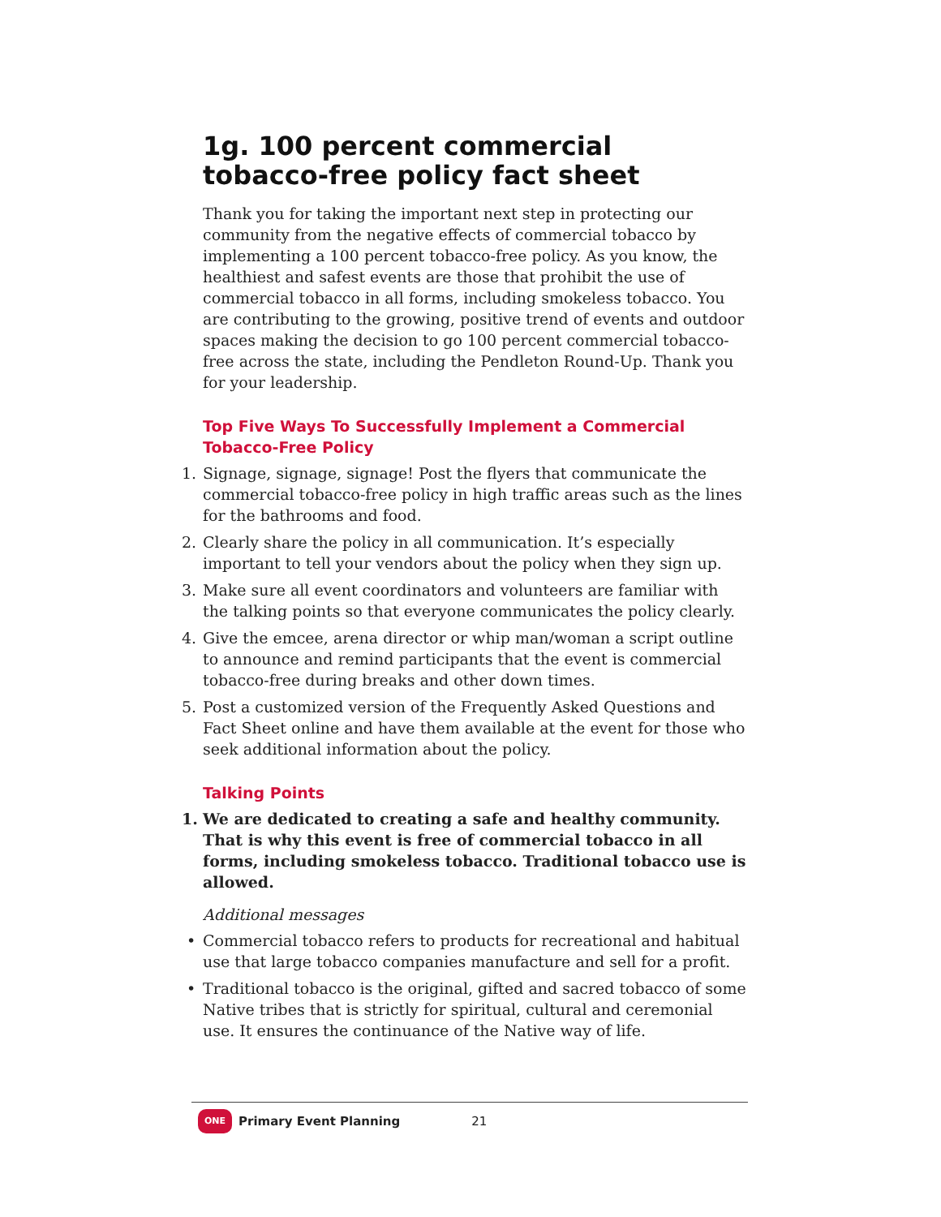1g. 100 percent commercial tobacco-free policy fact sheet
Thank you for taking the important next step in protecting our community from the negative effects of commercial tobacco by implementing a 100 percent tobacco-free policy. As you know, the healthiest and safest events are those that prohibit the use of commercial tobacco in all forms, including smokeless tobacco. You are contributing to the growing, positive trend of events and outdoor spaces making the decision to go 100 percent commercial tobacco-free across the state, including the Pendleton Round-Up. Thank you for your leadership.
Top Five Ways To Successfully Implement a Commercial Tobacco-Free Policy
1. Signage, signage, signage! Post the flyers that communicate the commercial tobacco-free policy in high traffic areas such as the lines for the bathrooms and food.
2. Clearly share the policy in all communication. It’s especially important to tell your vendors about the policy when they sign up.
3. Make sure all event coordinators and volunteers are familiar with the talking points so that everyone communicates the policy clearly.
4. Give the emcee, arena director or whip man/woman a script outline to announce and remind participants that the event is commercial tobacco-free during breaks and other down times.
5. Post a customized version of the Frequently Asked Questions and Fact Sheet online and have them available at the event for those who seek additional information about the policy.
Talking Points
1. We are dedicated to creating a safe and healthy community. That is why this event is free of commercial tobacco in all forms, including smokeless tobacco. Traditional tobacco use is allowed.
Additional messages
• Commercial tobacco refers to products for recreational and habitual use that large tobacco companies manufacture and sell for a profit.
• Traditional tobacco is the original, gifted and sacred tobacco of some Native tribes that is strictly for spiritual, cultural and ceremonial use. It ensures the continuance of the Native way of life.
ONE Primary Event Planning 21